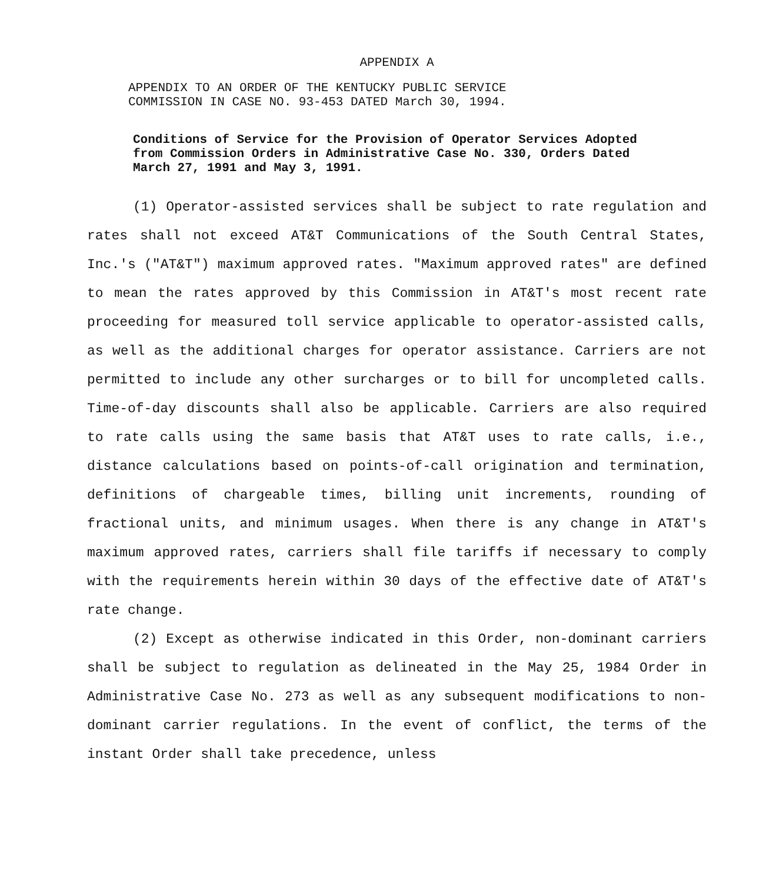APPENDIX A
APPENDIX TO AN ORDER OF THE KENTUCKY PUBLIC SERVICE
COMMISSION IN CASE NO. 93-453 DATED March 30, 1994.
Conditions of Service for the Provision of Operator Services Adopted from Commission Orders in Administrative Case No. 330, Orders Dated March 27, 1991 and May 3, 1991.
(1) Operator-assisted services shall be subject to rate regulation and rates shall not exceed AT&T Communications of the South Central States, Inc.'s ("AT&T") maximum approved rates. "Maximum approved rates" are defined to mean the rates approved by this Commission in AT&T's most recent rate proceeding for measured toll service applicable to operator-assisted calls, as well as the additional charges for operator assistance. Carriers are not permitted to include any other surcharges or to bill for uncompleted calls. Time-of-day discounts shall also be applicable. Carriers are also required to rate calls using the same basis that AT&T uses to rate calls, i.e., distance calculations based on points-of-call origination and termination, definitions of chargeable times, billing unit increments, rounding of fractional units, and minimum usages. When there is any change in AT&T's maximum approved rates, carriers shall file tariffs if necessary to comply with the requirements herein within 30 days of the effective date of AT&T's rate change.
(2) Except as otherwise indicated in this Order, non-dominant carriers shall be subject to regulation as delineated in the May 25, 1984 Order in Administrative Case No. 273 as well as any subsequent modifications to non-dominant carrier regulations. In the event of conflict, the terms of the instant Order shall take precedence, unless